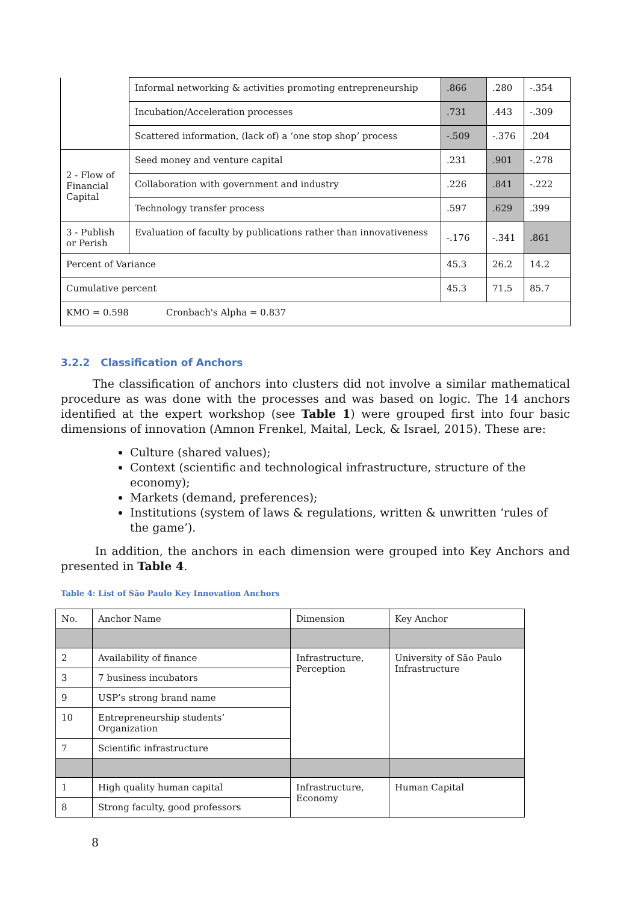| | Informal networking & activities promoting entrepreneurship | .866 | .280 | -.354 |
| | Incubation/Acceleration processes | .731 | .443 | -.309 |
| | Scattered information, (lack of) a ‘one stop shop’ process | -.509 | -.376 | .204 |
| 2 - Flow of Financial Capital | Seed money and venture capital | .231 | .901 | -.278 |
| | Collaboration with government and industry | .226 | .841 | -.222 |
| | Technology transfer process | .597 | .629 | .399 |
| 3 - Publish or Perish | Evaluation of faculty by publications rather than innovativeness | -.176 | -.341 | .861 |
| Percent of Variance | | 45.3 | 26.2 | 14.2 |
| Cumulative percent | | 45.3 | 71.5 | 85.7 |
| KMO = 0.598 Cronbach's Alpha = 0.837 | | | | |
3.2.2 Classification of Anchors
The classification of anchors into clusters did not involve a similar mathematical procedure as was done with the processes and was based on logic. The 14 anchors identified at the expert workshop (see Table 1) were grouped first into four basic dimensions of innovation (Amnon Frenkel, Maital, Leck, & Israel, 2015). These are:
Culture (shared values);
Context (scientific and technological infrastructure, structure of the economy);
Markets (demand, preferences);
Institutions (system of laws & regulations, written & unwritten ‘rules of the game’).
In addition, the anchors in each dimension were grouped into Key Anchors and presented in Table 4.
Table 4: List of São Paulo Key Innovation Anchors
| No. | Anchor Name | Dimension | Key Anchor |
| 2 | Availability of finance | Infrastructure, Perception | University of São Paulo Infrastructure |
| 3 | 7 business incubators | | |
| 9 | USP’s strong brand name | | |
| 10 | Entrepreneurship students’ Organization | | |
| 7 | Scientific infrastructure | | |
| 1 | High quality human capital | Infrastructure, Economy | Human Capital |
| 8 | Strong faculty, good professors | | |
8